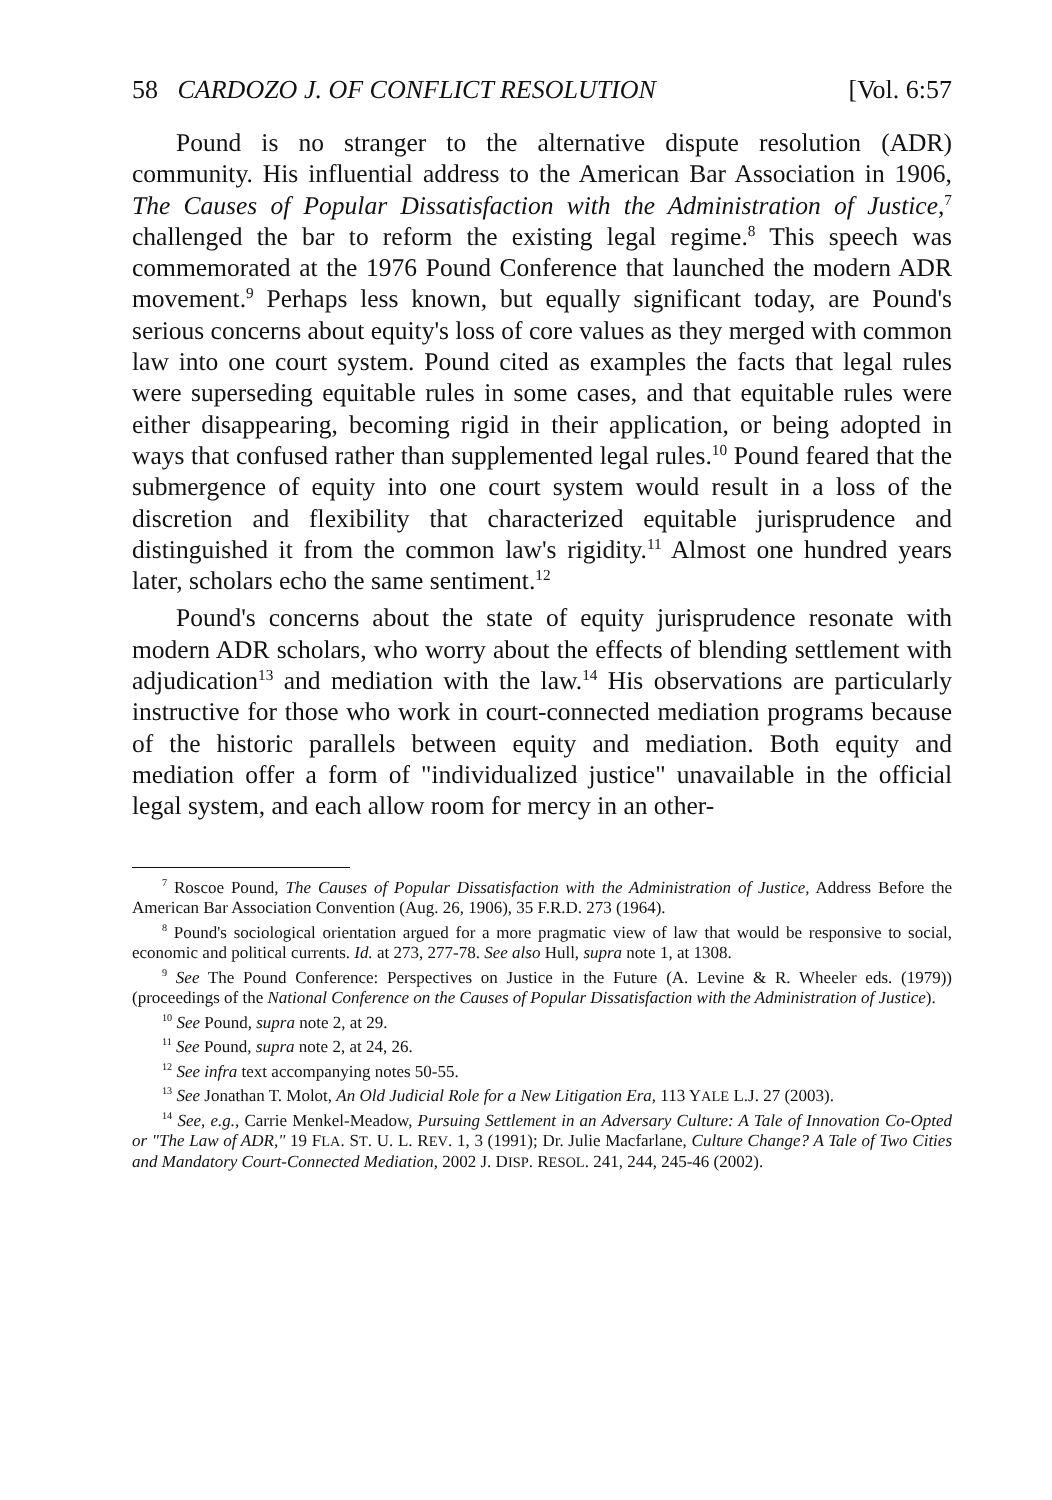58 CARDOZO J. OF CONFLICT RESOLUTION [Vol. 6:57
Pound is no stranger to the alternative dispute resolution (ADR) community. His influential address to the American Bar Association in 1906, The Causes of Popular Dissatisfaction with the Administration of Justice,<sup>7</sup> challenged the bar to reform the existing legal regime.<sup>8</sup> This speech was commemorated at the 1976 Pound Conference that launched the modern ADR movement.<sup>9</sup> Perhaps less known, but equally significant today, are Pound's serious concerns about equity's loss of core values as they merged with common law into one court system. Pound cited as examples the facts that legal rules were superseding equitable rules in some cases, and that equitable rules were either disappearing, becoming rigid in their application, or being adopted in ways that confused rather than supplemented legal rules.<sup>10</sup> Pound feared that the submergence of equity into one court system would result in a loss of the discretion and flexibility that characterized equitable jurisprudence and distinguished it from the common law's rigidity.<sup>11</sup> Almost one hundred years later, scholars echo the same sentiment.<sup>12</sup>
Pound's concerns about the state of equity jurisprudence resonate with modern ADR scholars, who worry about the effects of blending settlement with adjudication<sup>13</sup> and mediation with the law.<sup>14</sup> His observations are particularly instructive for those who work in court-connected mediation programs because of the historic parallels between equity and mediation. Both equity and mediation offer a form of "individualized justice" unavailable in the official legal system, and each allow room for mercy in an other-
<sup>7</sup> Roscoe Pound, The Causes of Popular Dissatisfaction with the Administration of Justice, Address Before the American Bar Association Convention (Aug. 26, 1906), 35 F.R.D. 273 (1964).
<sup>8</sup> Pound's sociological orientation argued for a more pragmatic view of law that would be responsive to social, economic and political currents. Id. at 273, 277-78. See also Hull, supra note 1, at 1308.
<sup>9</sup> See The Pound Conference: Perspectives on Justice in the Future (A. Levine & R. Wheeler eds. (1979)) (proceedings of the National Conference on the Causes of Popular Dissatisfaction with the Administration of Justice).
<sup>10</sup> See Pound, supra note 2, at 29.
<sup>11</sup> See Pound, supra note 2, at 24, 26.
<sup>12</sup> See infra text accompanying notes 50-55.
<sup>13</sup> See Jonathan T. Molot, An Old Judicial Role for a New Litigation Era, 113 YALE L.J. 27 (2003).
<sup>14</sup> See, e.g., Carrie Menkel-Meadow, Pursuing Settlement in an Adversary Culture: A Tale of Innovation Co-Opted or "The Law of ADR," 19 FLA. ST. U. L. REV. 1, 3 (1991); Dr. Julie Macfarlane, Culture Change? A Tale of Two Cities and Mandatory Court-Connected Mediation, 2002 J. DISP. RESOL. 241, 244, 245-46 (2002).